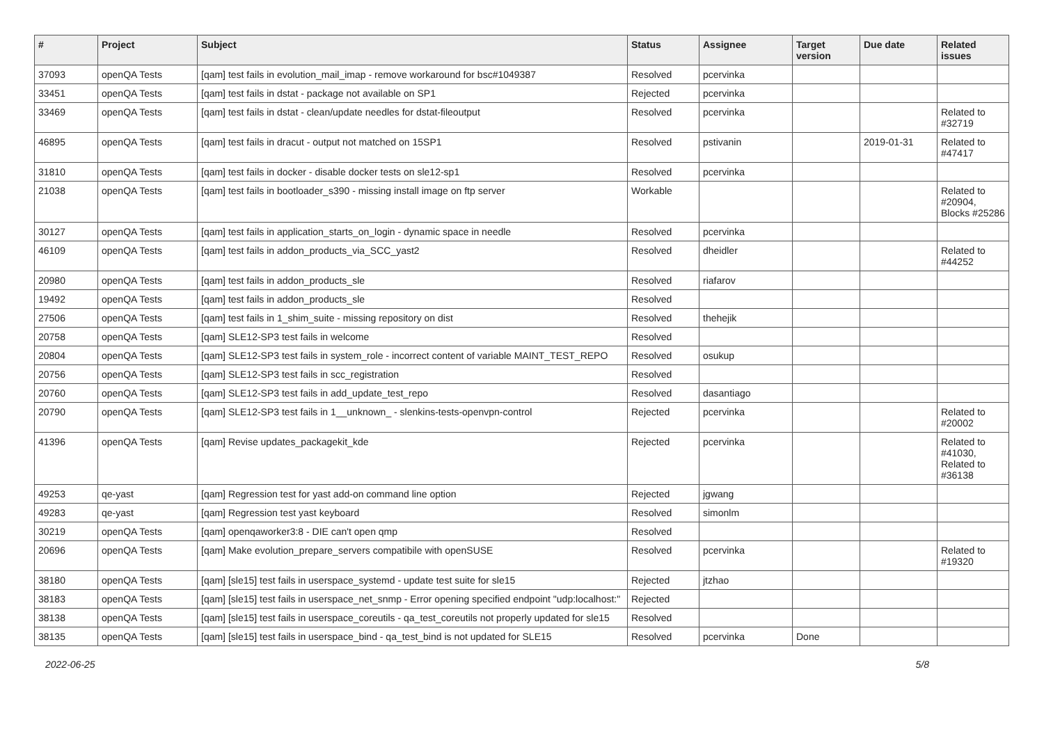| # | Project | Subject | Status | Assignee | Target version | Due date | Related issues |
| --- | --- | --- | --- | --- | --- | --- | --- |
| 37093 | openQA Tests | [qam] test fails in evolution_mail_imap - remove workaround for bsc#1049387 | Resolved | pcervinka | | | |
| 33451 | openQA Tests | [qam] test fails in dstat - package not available on SP1 | Rejected | pcervinka | | | |
| 33469 | openQA Tests | [qam] test fails in dstat - clean/update needles for dstat-fileoutput | Resolved | pcervinka | | | Related to #32719 |
| 46895 | openQA Tests | [qam] test fails in dracut - output not matched on 15SP1 | Resolved | pstivanin | | 2019-01-31 | Related to #47417 |
| 31810 | openQA Tests | [qam] test fails in docker - disable docker tests on sle12-sp1 | Resolved | pcervinka | | | |
| 21038 | openQA Tests | [qam] test fails in bootloader_s390 - missing install image on ftp server | Workable | | | | Related to #20904, Blocks #25286 |
| 30127 | openQA Tests | [qam] test fails in application_starts_on_login - dynamic space in needle | Resolved | pcervinka | | | |
| 46109 | openQA Tests | [qam] test fails in addon_products_via_SCC_yast2 | Resolved | dheidler | | | Related to #44252 |
| 20980 | openQA Tests | [qam] test fails in addon_products_sle | Resolved | riafarov | | | |
| 19492 | openQA Tests | [qam] test fails in addon_products_sle | Resolved | | | | |
| 27506 | openQA Tests | [qam] test fails in 1_shim_suite - missing repository on dist | Resolved | thehejik | | | |
| 20758 | openQA Tests | [qam] SLE12-SP3 test fails in welcome | Resolved | | | | |
| 20804 | openQA Tests | [qam] SLE12-SP3 test fails in system_role - incorrect content of variable MAINT_TEST_REPO | Resolved | osukup | | | |
| 20756 | openQA Tests | [qam] SLE12-SP3 test fails in scc_registration | Resolved | | | | |
| 20760 | openQA Tests | [qam] SLE12-SP3 test fails in add_update_test_repo | Resolved | dasantiago | | | |
| 20790 | openQA Tests | [qam] SLE12-SP3 test fails in 1__unknown_ - slenkins-tests-openvpn-control | Rejected | pcervinka | | | Related to #20002 |
| 41396 | openQA Tests | [qam] Revise updates_packagekit_kde | Rejected | pcervinka | | | Related to #41030, Related to #36138 |
| 49253 | qe-yast | [qam] Regression test for yast add-on command line option | Rejected | jgwang | | | |
| 49283 | qe-yast | [qam] Regression test yast keyboard | Resolved | simonlm | | | |
| 30219 | openQA Tests | [qam] openqaworker3:8 - DIE can't open qmp | Resolved | | | | |
| 20696 | openQA Tests | [qam] Make evolution_prepare_servers compatibile with openSUSE | Resolved | pcervinka | | | Related to #19320 |
| 38180 | openQA Tests | [qam] [sle15] test fails in userspace_systemd - update test suite for sle15 | Rejected | jtzhao | | | |
| 38183 | openQA Tests | [qam] [sle15] test fails in userspace_net_snmp - Error opening specified endpoint "udp:localhost:" | Rejected | | | | |
| 38138 | openQA Tests | [qam] [sle15] test fails in userspace_coreutils - qa_test_coreutils not properly updated for sle15 | Resolved | | | | |
| 38135 | openQA Tests | [qam] [sle15] test fails in userspace_bind - qa_test_bind is not updated for SLE15 | Resolved | pcervinka | Done | | |
2022-06-25 5/8